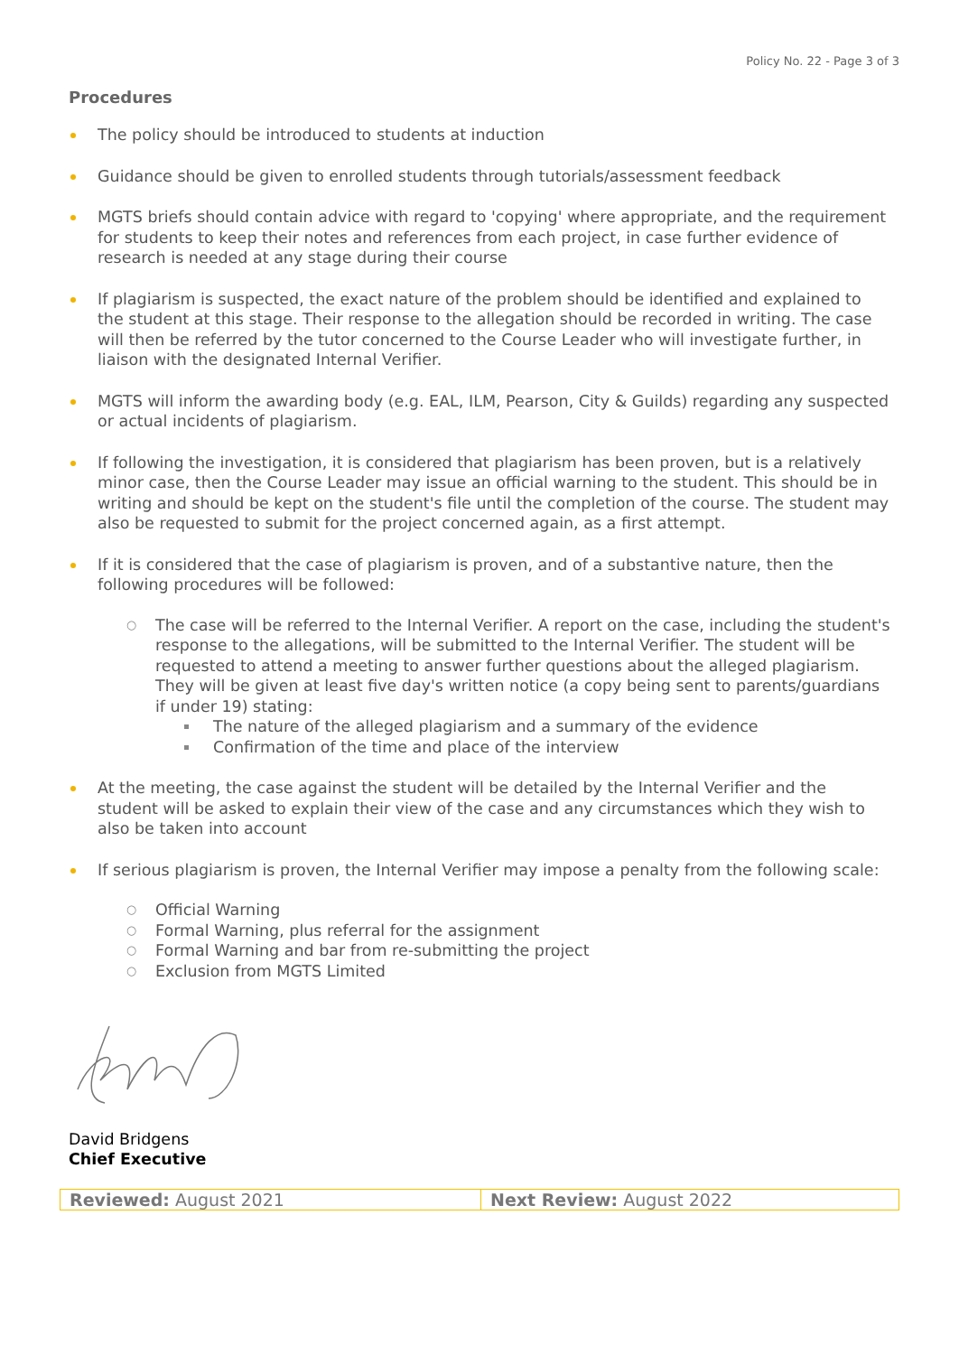Policy No. 22 - Page 3 of 3
Procedures
The policy should be introduced to students at induction
Guidance should be given to enrolled students through tutorials/assessment feedback
MGTS briefs should contain advice with regard to 'copying' where appropriate, and the requirement for students to keep their notes and references from each project, in case further evidence of research is needed at any stage during their course
If plagiarism is suspected, the exact nature of the problem should be identified and explained to the student at this stage. Their response to the allegation should be recorded in writing. The case will then be referred by the tutor concerned to the Course Leader who will investigate further, in liaison with the designated Internal Verifier.
MGTS will inform the awarding body (e.g. EAL, ILM, Pearson, City & Guilds) regarding any suspected or actual incidents of plagiarism.
If following the investigation, it is considered that plagiarism has been proven, but is a relatively minor case, then the Course Leader may issue an official warning to the student. This should be in writing and should be kept on the student's file until the completion of the course. The student may also be requested to submit for the project concerned again, as a first attempt.
If it is considered that the case of plagiarism is proven, and of a substantive nature, then the following procedures will be followed:
○ The case will be referred to the Internal Verifier. A report on the case, including the student's response to the allegations, will be submitted to the Internal Verifier. The student will be requested to attend a meeting to answer further questions about the alleged plagiarism. They will be given at least five day's written notice (a copy being sent to parents/guardians if under 19) stating:
The nature of the alleged plagiarism and a summary of the evidence
Confirmation of the time and place of the interview
At the meeting, the case against the student will be detailed by the Internal Verifier and the student will be asked to explain their view of the case and any circumstances which they wish to also be taken into account
If serious plagiarism is proven, the Internal Verifier may impose a penalty from the following scale:
○ Official Warning
○ Formal Warning, plus referral for the assignment
○ Formal Warning and bar from re-submitting the project
○ Exclusion from MGTS Limited
David Bridgens
Chief Executive
| Reviewed: August 2021 | Next Review: August 2022 |